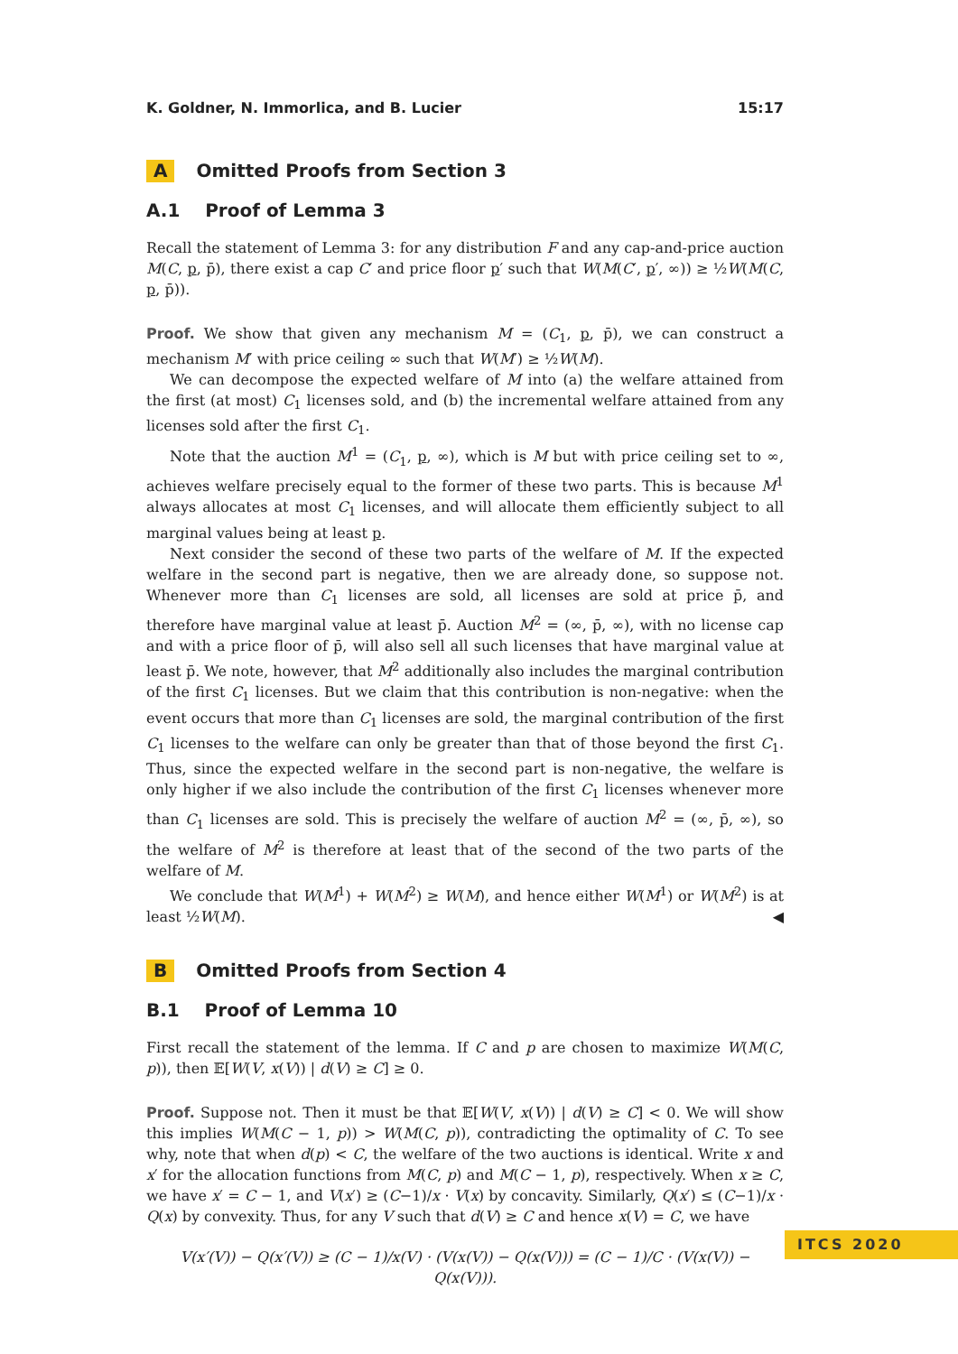K. Goldner, N. Immorlica, and B. Lucier 15:17
A Omitted Proofs from Section 3
A.1 Proof of Lemma 3
Recall the statement of Lemma 3: for any distribution F and any cap-and-price auction M(C, p, p̄), there exist a cap C′ and price floor p′ such that W(M(C′, p′, ∞)) ≥ ½W(M(C, p, p̄)).
Proof. We show that given any mechanism M = (C<sub>1</sub>, p, p̄), we can construct a mechanism M′ with price ceiling ∞ such that W(M′) ≥ ½W(M).
We can decompose the expected welfare of M into (a) the welfare attained from the first (at most) C<sub>1</sub> licenses sold, and (b) the incremental welfare attained from any licenses sold after the first C<sub>1</sub>.
Note that the auction M<sup>1</sup> = (C<sub>1</sub>, p, ∞), which is M but with price ceiling set to ∞, achieves welfare precisely equal to the former of these two parts. This is because M<sup>1</sup> always allocates at most C<sub>1</sub> licenses, and will allocate them efficiently subject to all marginal values being at least p.
Next consider the second of these two parts of the welfare of M. If the expected welfare in the second part is negative, then we are already done, so suppose not. Whenever more than C<sub>1</sub> licenses are sold, all licenses are sold at price p̄, and therefore have marginal value at least p̄. Auction M<sup>2</sup> = (∞, p̄, ∞), with no license cap and with a price floor of p̄, will also sell all such licenses that have marginal value at least p̄. We note, however, that M<sup>2</sup> additionally also includes the marginal contribution of the first C<sub>1</sub> licenses. But we claim that this contribution is non-negative: when the event occurs that more than C<sub>1</sub> licenses are sold, the marginal contribution of the first C<sub>1</sub> licenses to the welfare can only be greater than that of those beyond the first C<sub>1</sub>. Thus, since the expected welfare in the second part is non-negative, the welfare is only higher if we also include the contribution of the first C<sub>1</sub> licenses whenever more than C<sub>1</sub> licenses are sold. This is precisely the welfare of auction M<sup>2</sup> = (∞, p̄, ∞), so the welfare of M<sup>2</sup> is therefore at least that of the second of the two parts of the welfare of M.
We conclude that W(M<sup>1</sup>) + W(M<sup>2</sup>) ≥ W(M), and hence either W(M<sup>1</sup>) or W(M<sup>2</sup>) is at least ½W(M). ◀
B Omitted Proofs from Section 4
B.1 Proof of Lemma 10
First recall the statement of the lemma. If C and p are chosen to maximize W(M(C, p)), then 𝔼[W(V, x(V)) | d(V) ≥ C] ≥ 0.
Proof. Suppose not. Then it must be that 𝔼[W(V, x(V)) | d(V) ≥ C] < 0. We will show this implies W(M(C − 1, p)) > W(M(C, p)), contradicting the optimality of C. To see why, note that when d(p) < C, the welfare of the two auctions is identical. Write x and x′ for the allocation functions from M(C, p) and M(C − 1, p), respectively. When x ≥ C, we have x′ = C − 1, and V(x′) ≥ (C−1)/x · V(x) by concavity. Similarly, Q(x′) ≤ (C−1)/x · Q(x) by convexity. Thus, for any V such that d(V) ≥ C and hence x(V) = C, we have
V(x′(V)) − Q(x′(V)) ≥ (C − 1)/x(V) · (V(x(V)) − Q(x(V))) = (C − 1)/C · (V(x(V)) − Q(x(V))).
ITCS 2020